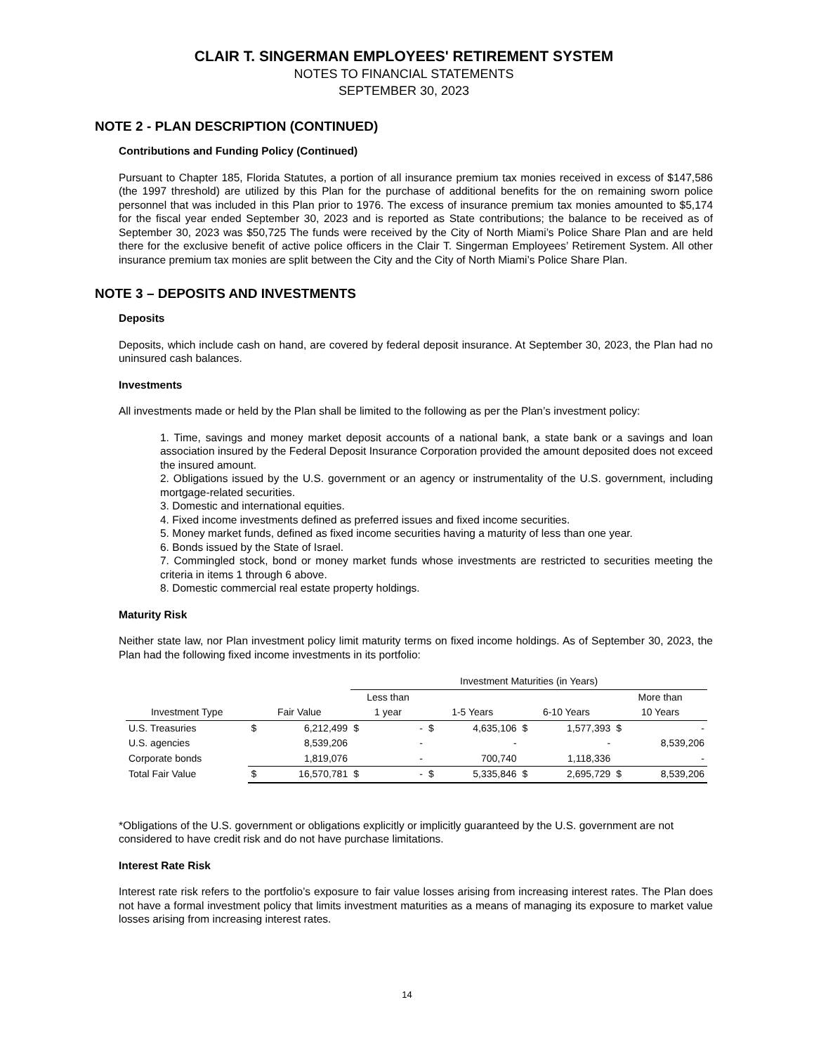CLAIR T. SINGERMAN EMPLOYEES' RETIREMENT SYSTEM
NOTES TO FINANCIAL STATEMENTS
SEPTEMBER 30, 2023
NOTE 2 - PLAN DESCRIPTION (CONTINUED)
Contributions and Funding Policy (Continued)
Pursuant to Chapter 185, Florida Statutes, a portion of all insurance premium tax monies received in excess of $147,586 (the 1997 threshold) are utilized by this Plan for the purchase of additional benefits for the on remaining sworn police personnel that was included in this Plan prior to 1976. The excess of insurance premium tax monies amounted to $5,174 for the fiscal year ended September 30, 2023 and is reported as State contributions; the balance to be received as of September 30, 2023 was $50,725 The funds were received by the City of North Miami’s Police Share Plan and are held there for the exclusive benefit of active police officers in the Clair T. Singerman Employees’ Retirement System. All other insurance premium tax monies are split between the City and the City of North Miami’s Police Share Plan.
NOTE 3 – DEPOSITS AND INVESTMENTS
Deposits
Deposits, which include cash on hand, are covered by federal deposit insurance. At September 30, 2023, the Plan had no uninsured cash balances.
Investments
All investments made or held by the Plan shall be limited to the following as per the Plan’s investment policy:
1. Time, savings and money market deposit accounts of a national bank, a state bank or a savings and loan association insured by the Federal Deposit Insurance Corporation provided the amount deposited does not exceed the insured amount.
2. Obligations issued by the U.S. government or an agency or instrumentality of the U.S. government, including mortgage-related securities.
3. Domestic and international equities.
4. Fixed income investments defined as preferred issues and fixed income securities.
5. Money market funds, defined as fixed income securities having a maturity of less than one year.
6. Bonds issued by the State of Israel.
7. Commingled stock, bond or money market funds whose investments are restricted to securities meeting the criteria in items 1 through 6 above.
8. Domestic commercial real estate property holdings.
Maturity Risk
Neither state law, nor Plan investment policy limit maturity terms on fixed income holdings. As of September 30, 2023, the Plan had the following fixed income investments in its portfolio:
| | | | Investment Maturities (in Years) | | | | | | | |
| --- | --- | --- | --- | --- | --- | --- | --- | --- | --- | --- |
| | | | Less than | | | | | | More than | |
| Investment Type | Fair Value | | 1 year | | 1-5 Years | | 6-10 Years | | 10 Years | |
| U.S. Treasuries | $ | 6,212,499 | $ | - | $ | 4,635,106 | $ | 1,577,393 | $ | - |
| U.S. agencies | | 8,539,206 | | - | | - | | - | | 8,539,206 |
| Corporate bonds | | 1,819,076 | | - | | 700,740 | | 1,118,336 | | - |
| Total Fair Value | $ | 16,570,781 | $ | - | $ | 5,335,846 | $ | 2,695,729 | $ | 8,539,206 |
*Obligations of the U.S. government or obligations explicitly or implicitly guaranteed by the U.S. government are not considered to have credit risk and do not have purchase limitations.
Interest Rate Risk
Interest rate risk refers to the portfolio’s exposure to fair value losses arising from increasing interest rates. The Plan does not have a formal investment policy that limits investment maturities as a means of managing its exposure to market value losses arising from increasing interest rates.
14